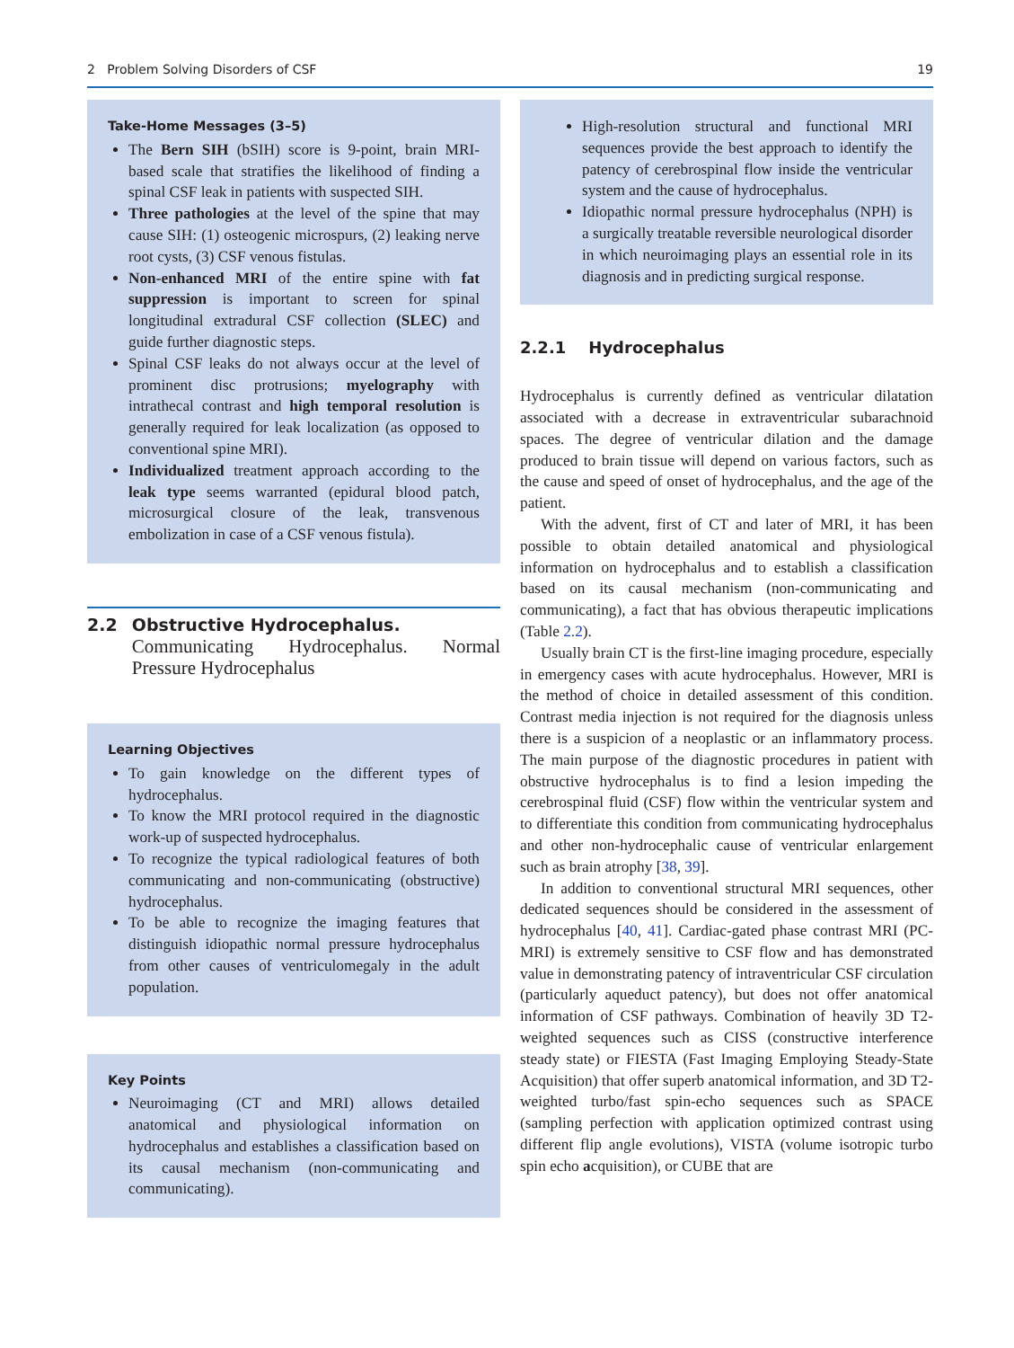2 Problem Solving Disorders of CSF 19
Take-Home Messages (3–5)
The Bern SIH (bSIH) score is 9-point, brain MRI-based scale that stratifies the likelihood of finding a spinal CSF leak in patients with suspected SIH.
Three pathologies at the level of the spine that may cause SIH: (1) osteogenic microspurs, (2) leaking nerve root cysts, (3) CSF venous fistulas.
Non-enhanced MRI of the entire spine with fat suppression is important to screen for spinal longitudinal extradural CSF collection (SLEC) and guide further diagnostic steps.
Spinal CSF leaks do not always occur at the level of prominent disc protrusions; myelography with intrathecal contrast and high temporal resolution is generally required for leak localization (as opposed to conventional spine MRI).
Individualized treatment approach according to the leak type seems warranted (epidural blood patch, microsurgical closure of the leak, transvenous embolization in case of a CSF venous fistula).
2.2 Obstructive Hydrocephalus.
Communicating Hydrocephalus. Normal Pressure Hydrocephalus
Learning Objectives
To gain knowledge on the different types of hydrocephalus.
To know the MRI protocol required in the diagnostic work-up of suspected hydrocephalus.
To recognize the typical radiological features of both communicating and non-communicating (obstructive) hydrocephalus.
To be able to recognize the imaging features that distinguish idiopathic normal pressure hydrocephalus from other causes of ventriculomegaly in the adult population.
Key Points
Neuroimaging (CT and MRI) allows detailed anatomical and physiological information on hydrocephalus and establishes a classification based on its causal mechanism (non-communicating and communicating).
High-resolution structural and functional MRI sequences provide the best approach to identify the patency of cerebrospinal flow inside the ventricular system and the cause of hydrocephalus.
Idiopathic normal pressure hydrocephalus (NPH) is a surgically treatable reversible neurological disorder in which neuroimaging plays an essential role in its diagnosis and in predicting surgical response.
2.2.1 Hydrocephalus
Hydrocephalus is currently defined as ventricular dilatation associated with a decrease in extraventricular subarachnoid spaces. The degree of ventricular dilation and the damage produced to brain tissue will depend on various factors, such as the cause and speed of onset of hydrocephalus, and the age of the patient.
With the advent, first of CT and later of MRI, it has been possible to obtain detailed anatomical and physiological information on hydrocephalus and to establish a classification based on its causal mechanism (non-communicating and communicating), a fact that has obvious therapeutic implications (Table 2.2).
Usually brain CT is the first-line imaging procedure, especially in emergency cases with acute hydrocephalus. However, MRI is the method of choice in detailed assessment of this condition. Contrast media injection is not required for the diagnosis unless there is a suspicion of a neoplastic or an inflammatory process. The main purpose of the diagnostic procedures in patient with obstructive hydrocephalus is to find a lesion impeding the cerebrospinal fluid (CSF) flow within the ventricular system and to differentiate this condition from communicating hydrocephalus and other non-hydrocephalic cause of ventricular enlargement such as brain atrophy [38, 39].
In addition to conventional structural MRI sequences, other dedicated sequences should be considered in the assessment of hydrocephalus [40, 41]. Cardiac-gated phase contrast MRI (PC-MRI) is extremely sensitive to CSF flow and has demonstrated value in demonstrating patency of intraventricular CSF circulation (particularly aqueduct patency), but does not offer anatomical information of CSF pathways. Combination of heavily 3D T2-weighted sequences such as CISS (constructive interference steady state) or FIESTA (Fast Imaging Employing Steady-State Acquisition) that offer superb anatomical information, and 3D T2-weighted turbo/fast spin-echo sequences such as SPACE (sampling perfection with application optimized contrast using different flip angle evolutions), VISTA (volume isotropic turbo spin echo acquisition), or CUBE that are